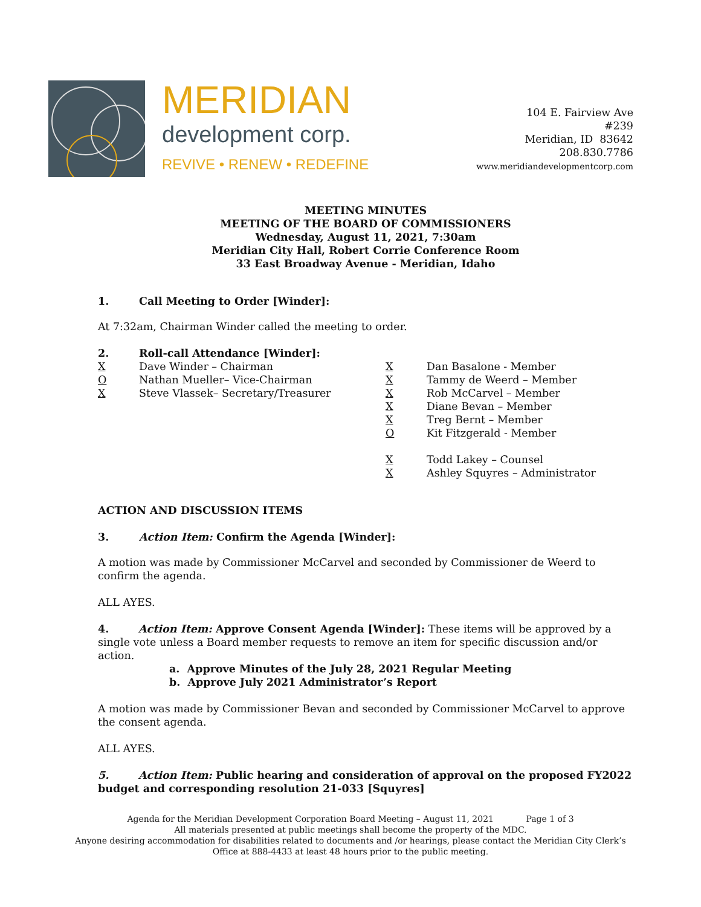MERIDIAN
development corp.
REVIVE • RENEW • REDEFINE
104 E. Fairview Ave
#239
Meridian, ID 83642
208.830.7786
www.meridiandevelopmentcorp.com
MEETING MINUTES
MEETING OF THE BOARD OF COMMISSIONERS
Wednesday, August 11, 2021, 7:30am
Meridian City Hall, Robert Corrie Conference Room
33 East Broadway Avenue - Meridian, Idaho
1. Call Meeting to Order [Winder]:
At 7:32am, Chairman Winder called the meeting to order.
2. Roll-call Attendance [Winder]:
X Dave Winder – Chairman
O Nathan Mueller– Vice-Chairman
X Steve Vlassek– Secretary/Treasurer
X Dan Basalone - Member
X Tammy de Weerd – Member
X Rob McCarvel – Member
X Diane Bevan – Member
X Treg Bernt – Member
O Kit Fitzgerald - Member
X Todd Lakey – Counsel
X Ashley Squyres – Administrator
ACTION AND DISCUSSION ITEMS
3. Action Item: Confirm the Agenda [Winder]:
A motion was made by Commissioner McCarvel and seconded by Commissioner de Weerd to confirm the agenda.
ALL AYES.
4. Action Item: Approve Consent Agenda [Winder]: These items will be approved by a single vote unless a Board member requests to remove an item for specific discussion and/or action.
a. Approve Minutes of the July 28, 2021 Regular Meeting
b. Approve July 2021 Administrator’s Report
A motion was made by Commissioner Bevan and seconded by Commissioner McCarvel to approve the consent agenda.
ALL AYES.
5. Action Item: Public hearing and consideration of approval on the proposed FY2022 budget and corresponding resolution 21-033 [Squyres]
Agenda for the Meridian Development Corporation Board Meeting – August 11, 2021 Page 1 of 3
All materials presented at public meetings shall become the property of the MDC.
Anyone desiring accommodation for disabilities related to documents and /or hearings, please contact the Meridian City Clerk’s
Office at 888-4433 at least 48 hours prior to the public meeting.